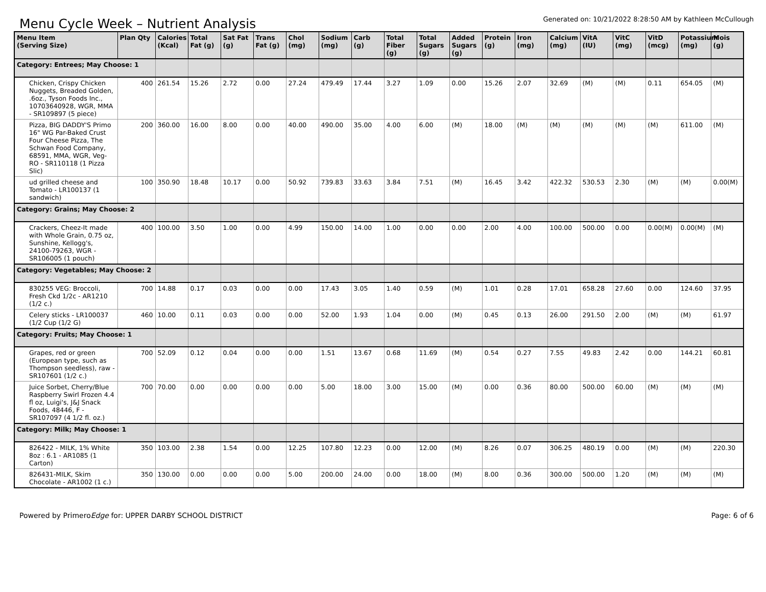Menu Cycle Week – Nutrient Analysis
Generated on: 10/21/2022 8:28:50 AM by Kathleen McCullough
| Menu Item (Serving Size) | Plan Qty | Calories (Kcal) | Total Fat (g) | Sat Fat (g) | Trans Fat (g) | Chol (mg) | Sodium (mg) | Carb (g) | Total Fiber (g) | Total Sugars (g) | Added Sugars (g) | Protein (g) | Iron (mg) | Calcium (mg) | VitA (IU) | VitC (mg) | VitD (mcg) | Potassium (mg) | Mois (g) |
| --- | --- | --- | --- | --- | --- | --- | --- | --- | --- | --- | --- | --- | --- | --- | --- | --- | --- | --- | --- |
| Category: Entrees; May Choose: 1 | | | | | | | | | | | | | | | | | | | |
| Chicken, Crispy Chicken Nuggets, Breaded Golden, .6oz., Tyson Foods Inc., 10703640928, WGR, MMA - SR109897 (5 piece) | 400 | 261.54 | 15.26 | 2.72 | 0.00 | 27.24 | 479.49 | 17.44 | 3.27 | 1.09 | 0.00 | 15.26 | 2.07 | 32.69 | (M) | (M) | 0.11 | 654.05 | (M) |
| Pizza, BIG DADDY'S Primo 16" WG Par-Baked Crust Four Cheese Pizza, The Schwan Food Company, 68591, MMA, WGR, Veg-RO - SR110118 (1 Pizza Slic) | 200 | 360.00 | 16.00 | 8.00 | 0.00 | 40.00 | 490.00 | 35.00 | 4.00 | 6.00 | (M) | 18.00 | (M) | (M) | (M) | (M) | (M) | 611.00 | (M) |
| ud grilled cheese and Tomato - LR100137 (1 sandwich) | 100 | 350.90 | 18.48 | 10.17 | 0.00 | 50.92 | 739.83 | 33.63 | 3.84 | 7.51 | (M) | 16.45 | 3.42 | 422.32 | 530.53 | 2.30 | (M) | (M) | 0.00(M) |
| Category: Grains; May Choose: 2 | | | | | | | | | | | | | | | | | | | |
| Crackers, Cheez-It made with Whole Grain, 0.75 oz, Sunshine, Kellogg's, 24100-79263, WGR - SR106005 (1 pouch) | 400 | 100.00 | 3.50 | 1.00 | 0.00 | 4.99 | 150.00 | 14.00 | 1.00 | 0.00 | 0.00 | 2.00 | 4.00 | 100.00 | 500.00 | 0.00 | 0.00(M) | 0.00(M) | (M) |
| Category: Vegetables; May Choose: 2 | | | | | | | | | | | | | | | | | | | |
| 830255 VEG: Broccoli, Fresh Ckd 1/2c - AR1210 (1/2 c.) | 700 | 14.88 | 0.17 | 0.03 | 0.00 | 0.00 | 17.43 | 3.05 | 1.40 | 0.59 | (M) | 1.01 | 0.28 | 17.01 | 658.28 | 27.60 | 0.00 | 124.60 | 37.95 |
| Celery sticks - LR100037 (1/2 Cup (1/2 G) | 460 | 10.00 | 0.11 | 0.03 | 0.00 | 0.00 | 52.00 | 1.93 | 1.04 | 0.00 | (M) | 0.45 | 0.13 | 26.00 | 291.50 | 2.00 | (M) | (M) | 61.97 |
| Category: Fruits; May Choose: 1 | | | | | | | | | | | | | | | | | | | |
| Grapes, red or green (European type, such as Thompson seedless), raw - SR107601 (1/2 c.) | 700 | 52.09 | 0.12 | 0.04 | 0.00 | 0.00 | 1.51 | 13.67 | 0.68 | 11.69 | (M) | 0.54 | 0.27 | 7.55 | 49.83 | 2.42 | 0.00 | 144.21 | 60.81 |
| Juice Sorbet, Cherry/Blue Raspberry Swirl Frozen 4.4 fl oz, Luigi's, J&J Snack Foods, 48446, F - SR107097 (4 1/2 fl. oz.) | 700 | 70.00 | 0.00 | 0.00 | 0.00 | 0.00 | 5.00 | 18.00 | 3.00 | 15.00 | (M) | 0.00 | 0.36 | 80.00 | 500.00 | 60.00 | (M) | (M) | (M) |
| Category: Milk; May Choose: 1 | | | | | | | | | | | | | | | | | | | |
| 826422 - MILK, 1% White 8oz : 6.1 - AR1085 (1 Carton) | 350 | 103.00 | 2.38 | 1.54 | 0.00 | 12.25 | 107.80 | 12.23 | 0.00 | 12.00 | (M) | 8.26 | 0.07 | 306.25 | 480.19 | 0.00 | (M) | (M) | 220.30 |
| 826431-MILK, Skim Chocolate - AR1002 (1 c.) | 350 | 130.00 | 0.00 | 0.00 | 0.00 | 5.00 | 200.00 | 24.00 | 0.00 | 18.00 | (M) | 8.00 | 0.36 | 300.00 | 500.00 | 1.20 | (M) | (M) | (M) |
Powered by PrimeroEdge for: UPPER DARBY SCHOOL DISTRICT
Page: 6 of 6